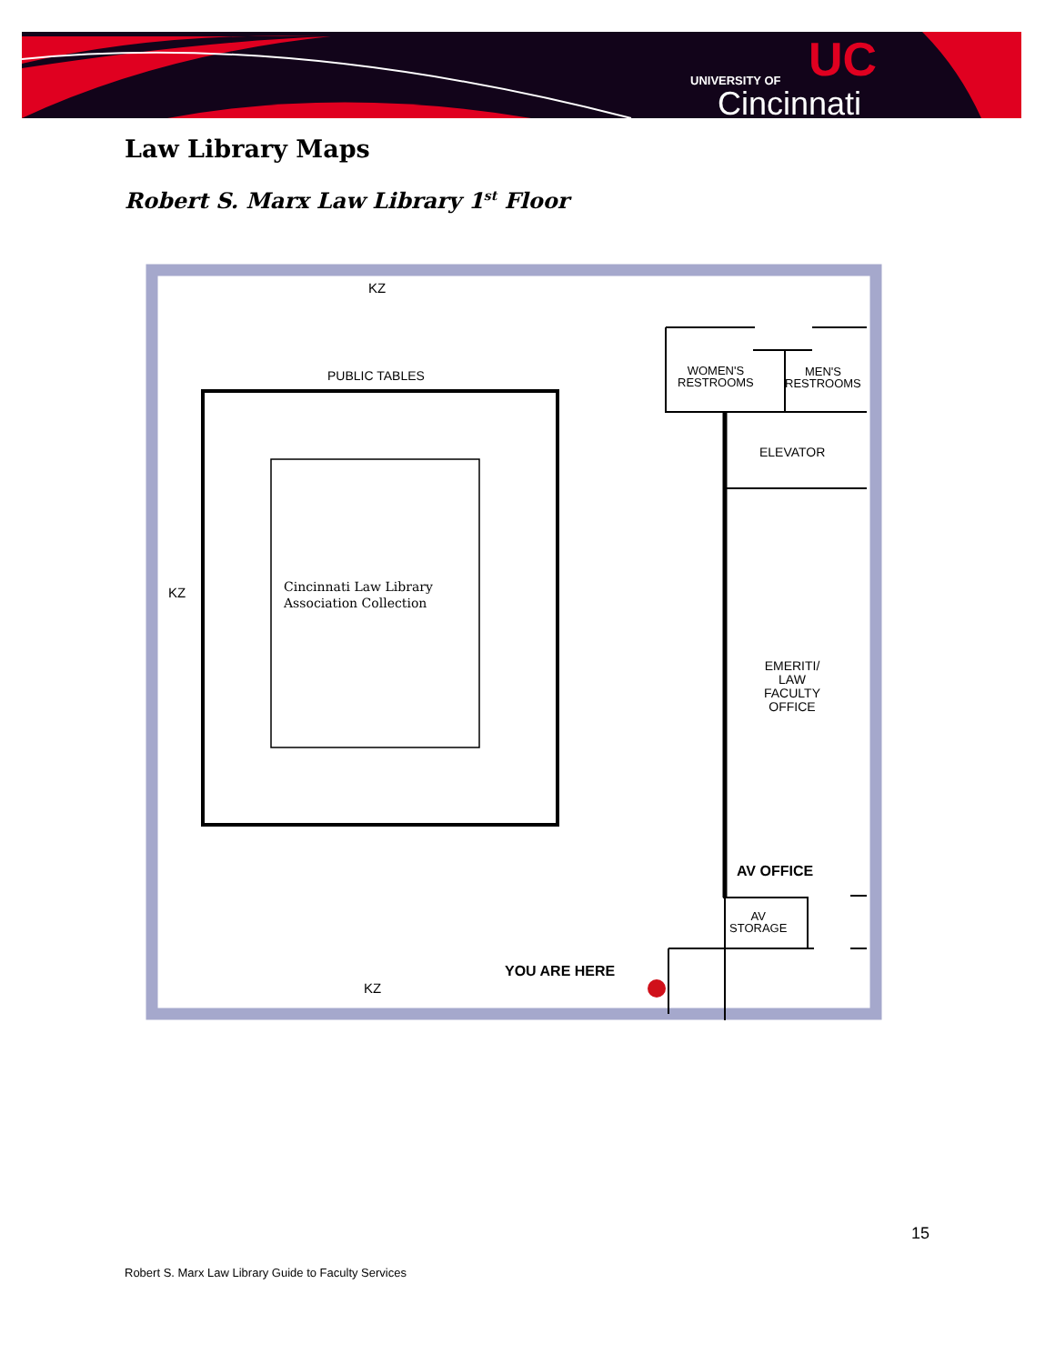UNIVERSITY OF
Cincinnati
UC
Law Library Maps
Robert S. Marx Law Library 1<sup>st</sup> Floor
KZ
PUBLIC TABLES
WOMEN'S
RESTROOMS
MEN'S
RESTROOMS
ELEVATOR
KZ
Cincinnati Law Library
Association Collection
EMERITI/
LAW
FACULTY
OFFICE
AV OFFICE
AV
STORAGE
YOU ARE HERE
KZ
15
Robert S. Marx Law Library Guide to Faculty Services